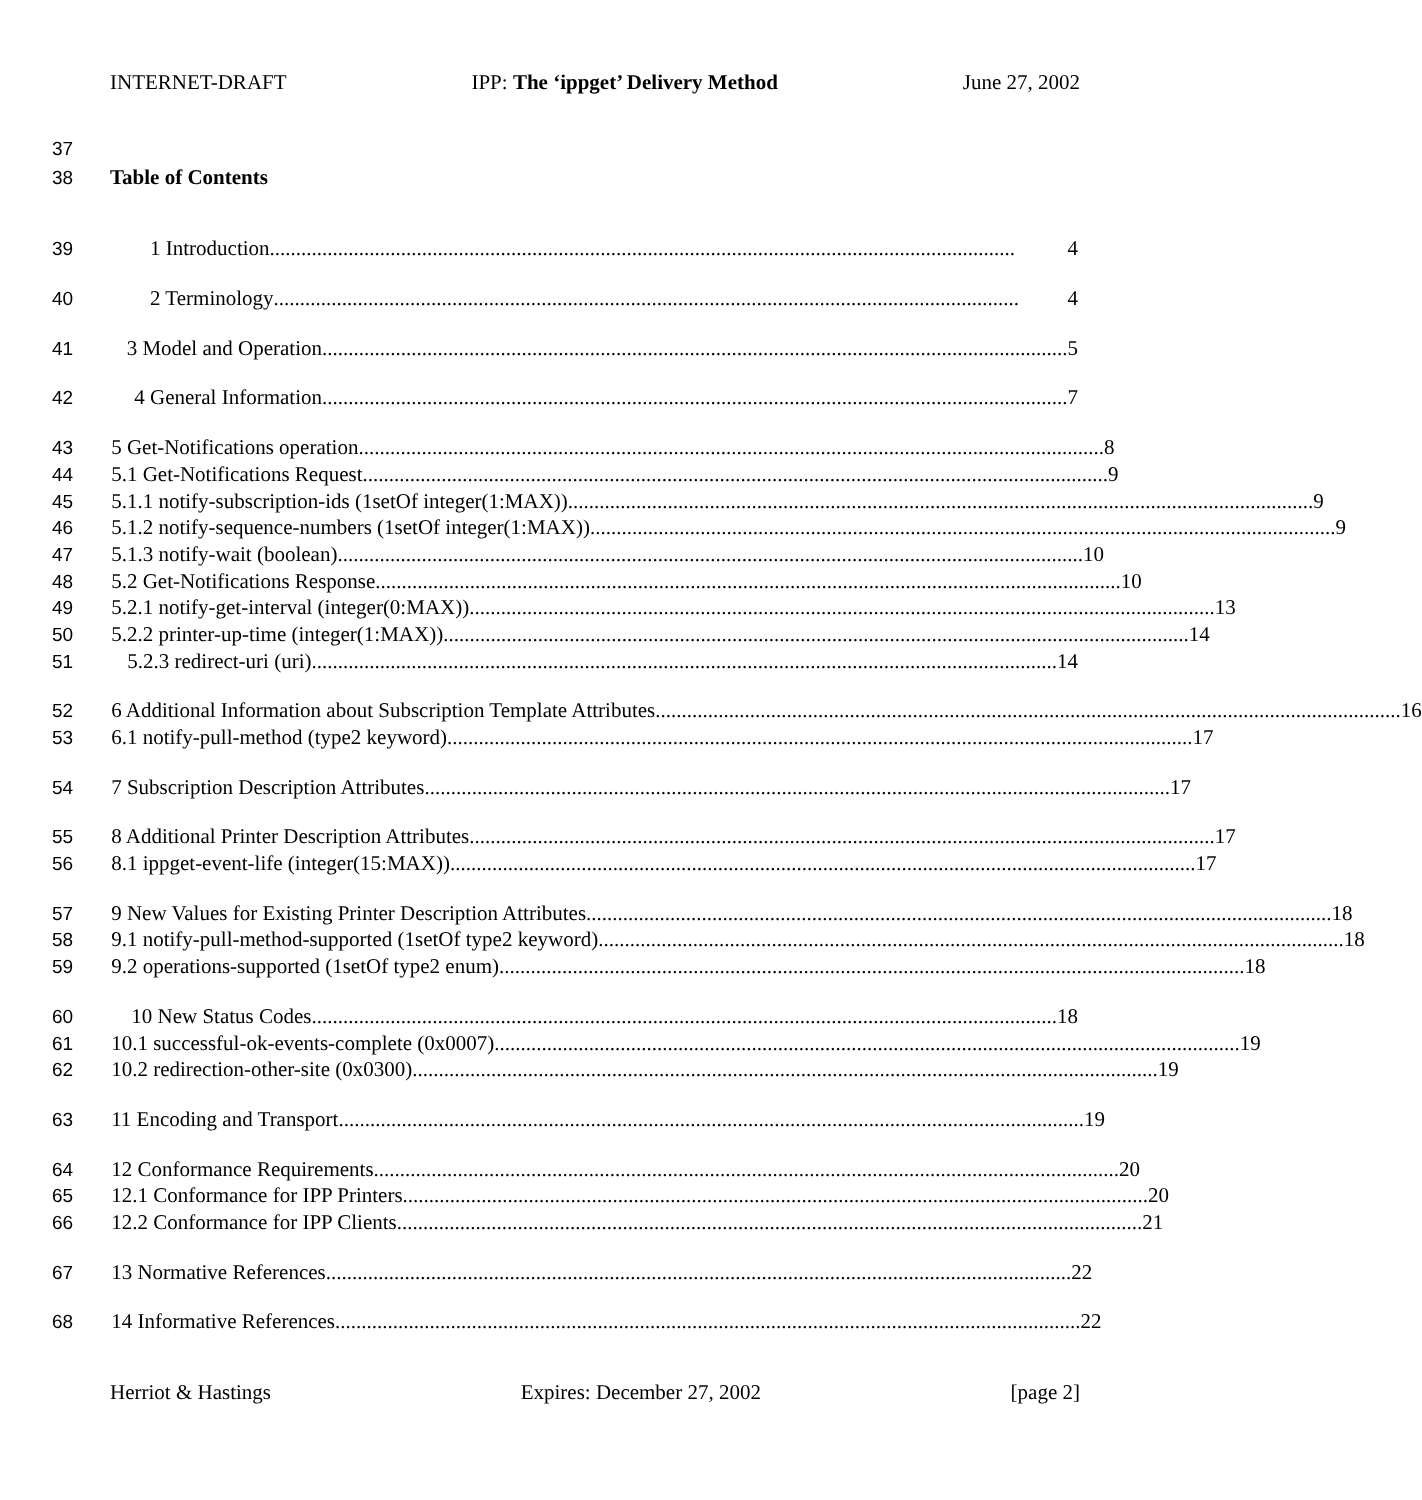INTERNET-DRAFT IPP: The ‘ippget’ Delivery Method June 27, 2002
37
38 Table of Contents
39 1 Introduction.............................................................................................................................................. 4
40 2 Terminology.............................................................................................................................................. 4
41 3 Model and Operation .............................................................................................................................................. 5
42 4 General Information.............................................................................................................................................. 7
43 5 Get-Notifications operation .............................................................................................................................................. 8
44 5.1 Get-Notifications Request.............................................................................................................................................. 9
45 5.1.1 notify-subscription-ids (1setOf integer(1:MAX)).............................................................................................................................................. 9
46 5.1.2 notify-sequence-numbers (1setOf integer(1:MAX)).............................................................................................................................................. 9
47 5.1.3 notify-wait (boolean).............................................................................................................................................. 10
48 5.2 Get-Notifications Response.............................................................................................................................................. 10
49 5.2.1 notify-get-interval (integer(0:MAX)).............................................................................................................................................. 13
50 5.2.2 printer-up-time (integer(1:MAX)) .............................................................................................................................................. 14
51 5.2.3 redirect-uri (uri) .............................................................................................................................................. 14
52 6 Additional Information about Subscription Template Attributes.............................................................................................................................................. 16
53 6.1 notify-pull-method (type2 keyword).............................................................................................................................................. 17
54 7 Subscription Description Attributes.............................................................................................................................................. 17
55 8 Additional Printer Description Attributes.............................................................................................................................................. 17
56 8.1 ippget-event-life (integer(15:MAX)) .............................................................................................................................................. 17
57 9 New Values for Existing Printer Description Attributes .............................................................................................................................................. 18
58 9.1 notify-pull-method-supported (1setOf type2 keyword) .............................................................................................................................................. 18
59 9.2 operations-supported (1setOf type2 enum).............................................................................................................................................. 18
60 10 New Status Codes.............................................................................................................................................. 18
61 10.1 successful-ok-events-complete (0x0007).............................................................................................................................................. 19
62 10.2 redirection-other-site (0x0300).............................................................................................................................................. 19
63 11 Encoding and Transport.............................................................................................................................................. 19
64 12 Conformance Requirements.............................................................................................................................................. 20
65 12.1 Conformance for IPP Printers.............................................................................................................................................. 20
66 12.2 Conformance for IPP Clients.............................................................................................................................................. 21
67 13 Normative References.............................................................................................................................................. 22
68 14 Informative References.............................................................................................................................................. 22
Herriot & Hastings Expires: December 27, 2002 [page 2]